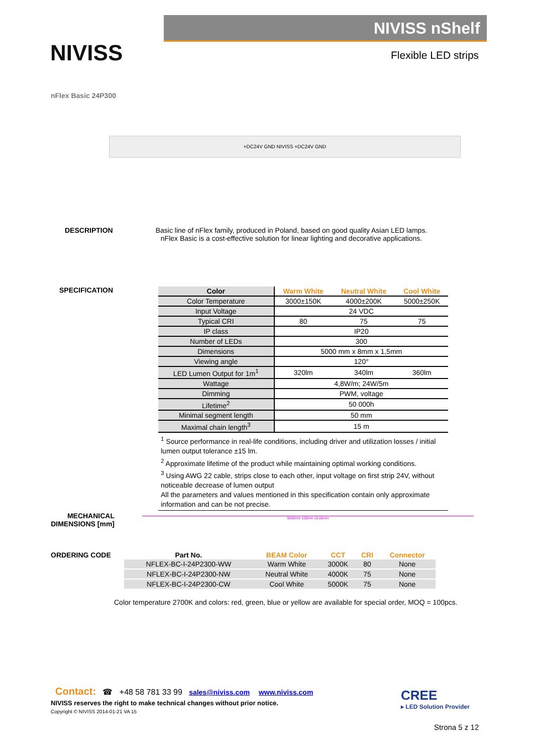NIVISS
NIVISS nShelf
Flexible LED strips
nFlex Basic 24P300
+DC24V GND NIVISS +DC24V GND
DESCRIPTION
Basic line of nFlex family, produced in Poland, based on good quality Asian LED lamps. nFlex Basic is a cost-effective solution for linear lighting and decorative applications.
SPECIFICATION
| Color | Warm White | Neutral White | Cool White |
| Color Temperature | 3000±150K | 4000±200K | 5000±250K |
| Input Voltage | 24 VDC | | |
| Typical CRI | 80 | 75 | 75 |
| IP class | IP20 | | |
| Number of LEDs | 300 | | |
| Dimensions | 5000 mm x 8mm x 1,5mm | | |
| Viewing angle | 120° | | |
| LED Lumen Output for 1m<sup>1</sup> | 320lm | 340lm | 360lm |
| Wattage | 4,8W/m; 24W/5m | | |
| Dimming | PWM, voltage | | |
| Lifetime<sup>2</sup> | 50 000h | | |
| Minimal segment length | 50 mm | | |
| Maximal chain length<sup>3</sup> | 15 m | | |
<sup>1</sup> Source performance in real-life conditions, including driver and utilization losses / initial lumen output tolerance ±15 lm.
<sup>2</sup> Approximate lifetime of the product while maintaining optimal working conditions.
<sup>3</sup> Using AWG 22 cable, strips close to each other, input voltage on first strip 24V, without noticeable decrease of lumen output
All the parameters and values mentioned in this specification contain only approximate information and can be not precise.
MECHANICAL DIMENSIONS [mm]
5000mm 100mm 16,66mm
ORDERING CODE
| Part No. | BEAM Color | CCT | CRI | Connector |
| --- | --- | --- | --- | --- |
| NFLEX-BC-I-24P2300-WW | Warm White | 3000K | 80 | None |
| NFLEX-BC-I-24P2300-NW | Neutral White | 4000K | 75 | None |
| NFLEX-BC-I-24P2300-CW | Cool White | 5000K | 75 | None |
Color temperature 2700K and colors: red, green, blue or yellow are available for special order, MOQ = 100pcs.
Contact: ☎ +48 58 781 33 99 sales@niviss.com www.niviss.com
NIVISS reserves the right to make technical changes without prior notice.
Copyright © NIVISS 2014-01-21 VA 15
CREE
▸ LED Solution Provider
Strona 5 z 12